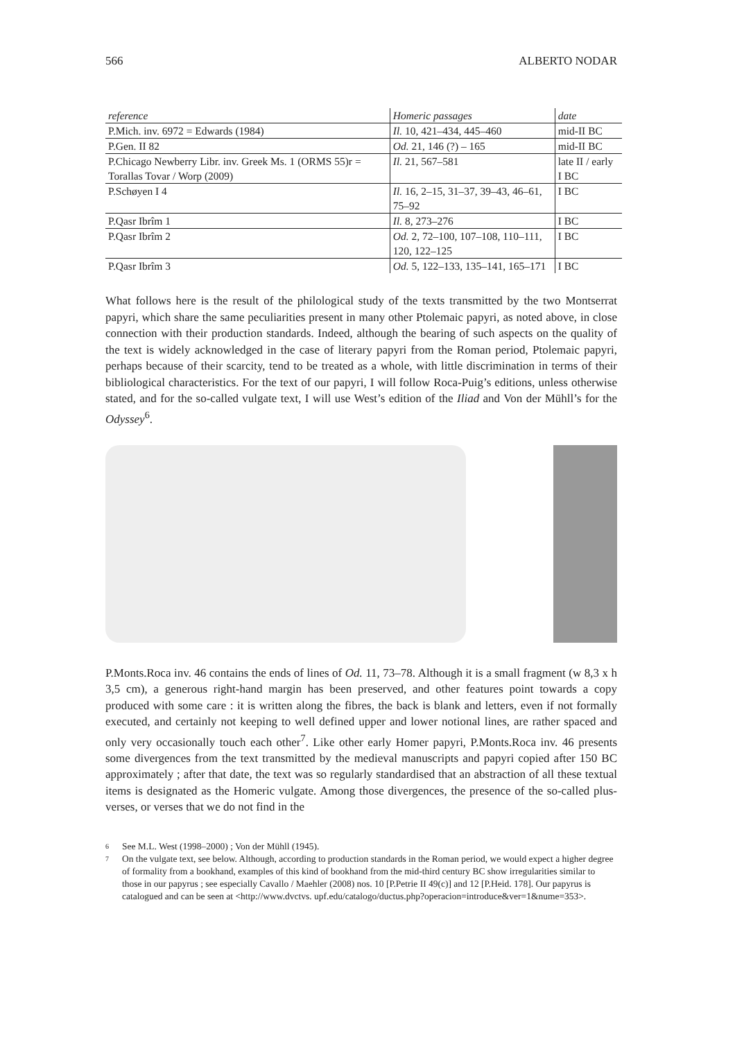566 ALBERTO NODAR
| reference | Homeric passages | date |
| --- | --- | --- |
| P.Mich. inv. 6972 = Edwards (1984) | Il. 10, 421–434, 445–460 | mid-II BC |
| P.Gen. II 82 | Od. 21, 146 (?) – 165 | mid-II BC |
| P.Chicago Newberry Libr. inv. Greek Ms. 1 (ORMS 55)r = Torallas Tovar / Worp (2009) | Il. 21, 567–581 | late II / early I BC |
| P.Schøyen I 4 | Il. 16, 2–15, 31–37, 39–43, 46–61, 75–92 | I BC |
| P.Qasr Ibrîm 1 | Il. 8, 273–276 | I BC |
| P.Qasr Ibrîm 2 | Od. 2, 72–100, 107–108, 110–111, 120, 122–125 | I BC |
| P.Qasr Ibrîm 3 | Od. 5, 122–133, 135–141, 165–171 | I BC |
What follows here is the result of the philological study of the texts transmitted by the two Montserrat papyri, which share the same peculiarities present in many other Ptolemaic papyri, as noted above, in close connection with their production standards. Indeed, although the bearing of such aspects on the quality of the text is widely acknowledged in the case of literary papyri from the Roman period, Ptolemaic papyri, perhaps because of their scarcity, tend to be treated as a whole, with little discrimination in terms of their bibliological characteristics. For the text of our papyri, I will follow Roca-Puig’s editions, unless otherwise stated, and for the so-called vulgate text, I will use West’s edition of the Iliad and Von der Mühll’s for the Odyssey<sup>6</sup>.
P.Monts.Roca inv. 46 contains the ends of lines of Od. 11, 73–78. Although it is a small fragment (w 8,3 x h 3,5 cm), a generous right-hand margin has been preserved, and other features point towards a copy produced with some care : it is written along the fibres, the back is blank and letters, even if not formally executed, and certainly not keeping to well defined upper and lower notional lines, are rather spaced and only very occasionally touch each other<sup>7</sup>. Like other early Homer papyri, P.Monts.Roca inv. 46 presents some divergences from the text transmitted by the medieval manuscripts and papyri copied after 150 BC approximately ; after that date, the text was so regularly standardised that an abstraction of all these textual items is designated as the Homeric vulgate. Among those divergences, the presence of the so-called plus-verses, or verses that we do not find in the
6 See M.L. West (1998–2000) ; Von der Mühll (1945).
7 On the vulgate text, see below. Although, according to production standards in the Roman period, we would expect a higher degree of formality from a bookhand, examples of this kind of bookhand from the mid-third century BC show irregularities similar to those in our papyrus ; see especially Cavallo / Maehler (2008) nos. 10 [P.Petrie II 49(c)] and 12 [P.Heid. 178]. Our papyrus is catalogued and can be seen at <http://www.dvctvs. upf.edu/catalogo/ductus.php?operacion=introduce&ver=1&nume=353>.